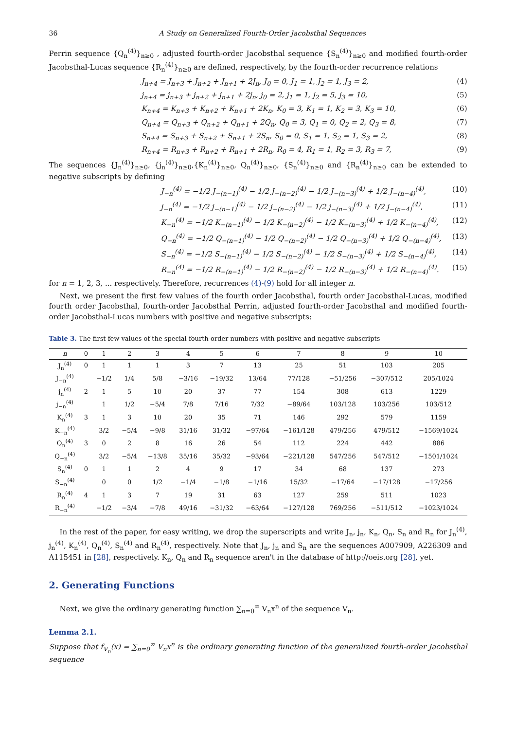36 A Study on Generalized Fourth-Order Jacobsthal Sequences
Perrin sequence {Q<sub>n</sub><sup>(4)</sup>}<sub>n≥0</sub> , adjusted fourth-order Jacobsthal sequence {S<sub>n</sub><sup>(4)</sup>}<sub>n≥0</sub> and modified fourth-order Jacobsthal-Lucas sequence {R<sub>n</sub><sup>(4)</sup>}<sub>n≥0</sub> are defined, respectively, by the fourth-order recurrence relations
J<sub>n+4</sub> = J<sub>n+3</sub> + J<sub>n+2</sub> + J<sub>n+1</sub> + 2J<sub>n</sub>, J<sub>0</sub> = 0, J<sub>1</sub> = 1, J<sub>2</sub> = 1, J<sub>3</sub> = 2, (4)
j<sub>n+4</sub> = j<sub>n+3</sub> + j<sub>n+2</sub> + j<sub>n+1</sub> + 2j<sub>n</sub>, j<sub>0</sub> = 2, j<sub>1</sub> = 1, j<sub>2</sub> = 5, j<sub>3</sub> = 10, (5)
K<sub>n+4</sub> = K<sub>n+3</sub> + K<sub>n+2</sub> + K<sub>n+1</sub> + 2K<sub>n</sub>, K<sub>0</sub> = 3, K<sub>1</sub> = 1, K<sub>2</sub> = 3, K<sub>3</sub> = 10, (6)
Q<sub>n+4</sub> = Q<sub>n+3</sub> + Q<sub>n+2</sub> + Q<sub>n+1</sub> + 2Q<sub>n</sub>, Q<sub>0</sub> = 3, Q<sub>1</sub> = 0, Q<sub>2</sub> = 2, Q<sub>3</sub> = 8, (7)
S<sub>n+4</sub> = S<sub>n+3</sub> + S<sub>n+2</sub> + S<sub>n+1</sub> + 2S<sub>n</sub>, S<sub>0</sub> = 0, S<sub>1</sub> = 1, S<sub>2</sub> = 1, S<sub>3</sub> = 2, (8)
R<sub>n+4</sub> = R<sub>n+3</sub> + R<sub>n+2</sub> + R<sub>n+1</sub> + 2R<sub>n</sub>, R<sub>0</sub> = 4, R<sub>1</sub> = 1, R<sub>2</sub> = 3, R<sub>3</sub> = 7, (9)
The sequences {J<sub>n</sub><sup>(4)</sup>}<sub>n≥0</sub>, {j<sub>n</sub><sup>(4)</sup>}<sub>n≥0</sub>,{K<sub>n</sub><sup>(4)</sup>}<sub>n≥0</sub>, Q<sub>n</sub><sup>(4)</sup>}<sub>n≥0</sub>, {S<sub>n</sub><sup>(4)</sup>}<sub>n≥0</sub> and {R<sub>n</sub><sup>(4)</sup>}<sub>n≥0</sub> can be extended to negative subscripts by defining
J<sub>−n</sub><sup>(4)</sup> = −1/2 J<sub>−(n−1)</sub><sup>(4)</sup> − 1/2 J<sub>−(n−2)</sub><sup>(4)</sup> − 1/2 J<sub>−(n−3)</sub><sup>(4)</sup> + 1/2 J<sub>−(n−4)</sub><sup>(4)</sup>, (10)
j<sub>−n</sub><sup>(4)</sup> = −1/2 j<sub>−(n−1)</sub><sup>(4)</sup> − 1/2 j<sub>−(n−2)</sub><sup>(4)</sup> − 1/2 j<sub>−(n−3)</sub><sup>(4)</sup> + 1/2 j<sub>−(n−4)</sub><sup>(4)</sup>, (11)
K<sub>−n</sub><sup>(4)</sup> = −1/2 K<sub>−(n−1)</sub><sup>(4)</sup> − 1/2 K<sub>−(n−2)</sub><sup>(4)</sup> − 1/2 K<sub>−(n−3)</sub><sup>(4)</sup> + 1/2 K<sub>−(n−4)</sub><sup>(4)</sup>, (12)
Q<sub>−n</sub><sup>(4)</sup> = −1/2 Q<sub>−(n−1)</sub><sup>(4)</sup> − 1/2 Q<sub>−(n−2)</sub><sup>(4)</sup> − 1/2 Q<sub>−(n−3)</sub><sup>(4)</sup> + 1/2 Q<sub>−(n−4)</sub><sup>(4)</sup>, (13)
S<sub>−n</sub><sup>(4)</sup> = −1/2 S<sub>−(n−1)</sub><sup>(4)</sup> − 1/2 S<sub>−(n−2)</sub><sup>(4)</sup> − 1/2 S<sub>−(n−3)</sub><sup>(4)</sup> + 1/2 S<sub>−(n−4)</sub><sup>(4)</sup>, (14)
R<sub>−n</sub><sup>(4)</sup> = −1/2 R<sub>−(n−1)</sub><sup>(4)</sup> − 1/2 R<sub>−(n−2)</sub><sup>(4)</sup> − 1/2 R<sub>−(n−3)</sub><sup>(4)</sup> + 1/2 R<sub>−(n−4)</sub><sup>(4)</sup>. (15)
for n = 1, 2, 3, ... respectively. Therefore, recurrences (4)-(9) hold for all integer n.
Next, we present the first few values of the fourth order Jacobsthal, fourth order Jacobsthal-Lucas, modified fourth order Jacobsthal, fourth-order Jacobsthal Perrin, adjusted fourth-order Jacobsthal and modified fourth-order Jacobsthal-Lucas numbers with positive and negative subscripts:
Table 3. The first few values of the special fourth-order numbers with positive and negative subscripts
| n | 0 | 1 | 2 | 3 | 4 | 5 | 6 | 7 | 8 | 9 | 10 |
| --- | --- | --- | --- | --- | --- | --- | --- | --- | --- | --- | --- |
| J<sub>n</sub><sup>(4)</sup> | 0 | 1 | 1 | 1 | 3 | 7 | 13 | 25 | 51 | 103 | 205 |
| J<sub>−n</sub><sup>(4)</sup> | | −1/2 | 1/4 | 5/8 | −3/16 | −19/32 | 13/64 | 77/128 | −51/256 | −307/512 | 205/1024 |
| j<sub>n</sub><sup>(4)</sup> | 2 | 1 | 5 | 10 | 20 | 37 | 77 | 154 | 308 | 613 | 1229 |
| j<sub>−n</sub><sup>(4)</sup> | | 1 | 1/2 | −5/4 | 7/8 | 7/16 | 7/32 | −89/64 | 103/128 | 103/256 | 103/512 |
| K<sub>n</sub><sup>(4)</sup> | 3 | 1 | 3 | 10 | 20 | 35 | 71 | 146 | 292 | 579 | 1159 |
| K<sub>−n</sub><sup>(4)</sup> | | 3/2 | −5/4 | −9/8 | 31/16 | 31/32 | −97/64 | −161/128 | 479/256 | 479/512 | −1569/1024 |
| Q<sub>n</sub><sup>(4)</sup> | 3 | 0 | 2 | 8 | 16 | 26 | 54 | 112 | 224 | 442 | 886 |
| Q<sub>−n</sub><sup>(4)</sup> | | 3/2 | −5/4 | −13/8 | 35/16 | 35/32 | −93/64 | −221/128 | 547/256 | 547/512 | −1501/1024 |
| S<sub>n</sub><sup>(4)</sup> | 0 | 1 | 1 | 2 | 4 | 9 | 17 | 34 | 68 | 137 | 273 |
| S<sub>−n</sub><sup>(4)</sup> | | 0 | 0 | 1/2 | −1/4 | −1/8 | −1/16 | 15/32 | −17/64 | −17/128 | −17/256 |
| R<sub>n</sub><sup>(4)</sup> | 4 | 1 | 3 | 7 | 19 | 31 | 63 | 127 | 259 | 511 | 1023 |
| R<sub>−n</sub><sup>(4)</sup> | | −1/2 | −3/4 | −7/8 | 49/16 | −31/32 | −63/64 | −127/128 | 769/256 | −511/512 | −1023/1024 |
In the rest of the paper, for easy writing, we drop the superscripts and write J<sub>n</sub>, j<sub>n</sub>, K<sub>n</sub>, Q<sub>n</sub>, S<sub>n</sub> and R<sub>n</sub> for J<sub>n</sub><sup>(4)</sup>, j<sub>n</sub><sup>(4)</sup>, K<sub>n</sub><sup>(4)</sup>, Q<sub>n</sub><sup>(4)</sup>, S<sub>n</sub><sup>(4)</sup> and R<sub>n</sub><sup>(4)</sup>, respectively. Note that J<sub>n</sub>, j<sub>n</sub> and S<sub>n</sub> are the sequences A007909, A226309 and A115451 in [28], respectively. K<sub>n</sub>, Q<sub>n</sub> and R<sub>n</sub> sequence aren't in the database of http://oeis.org [28], yet.
2. Generating Functions
Next, we give the ordinary generating function ∑<sub>n=0</sub><sup>∞</sup> V<sub>n</sub>x<sup>n</sup> of the sequence V<sub>n</sub>.
Lemma 2.1.
Suppose that f<sub>V<sub>n</sub></sub>(x) = ∑<sub>n=0</sub><sup>∞</sup> V<sub>n</sub>x<sup>n</sup> is the ordinary generating function of the generalized fourth-order Jacobsthal sequence